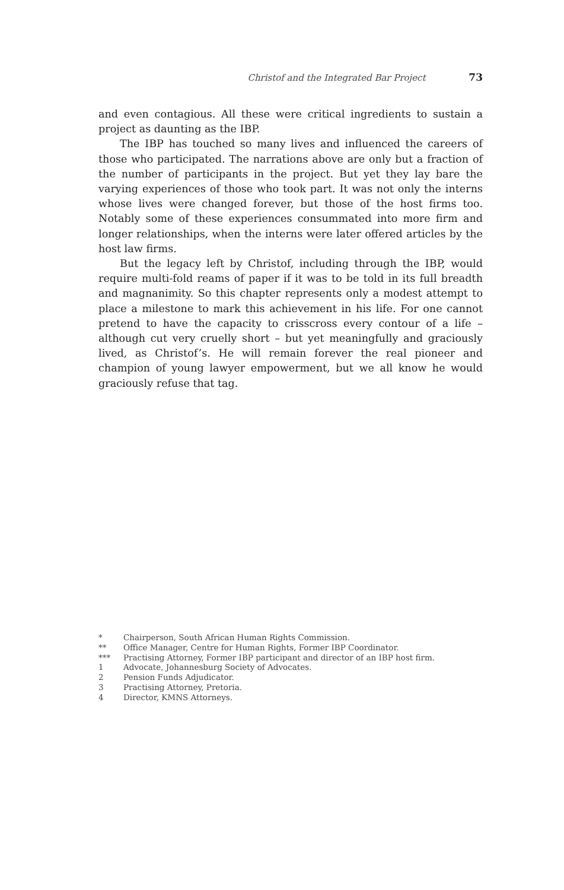Christof and the Integrated Bar Project 73
and even contagious. All these were critical ingredients to sustain a project as daunting as the IBP.
The IBP has touched so many lives and influenced the careers of those who participated. The narrations above are only but a fraction of the number of participants in the project. But yet they lay bare the varying experiences of those who took part. It was not only the interns whose lives were changed forever, but those of the host firms too. Notably some of these experiences consummated into more firm and longer relationships, when the interns were later offered articles by the host law firms.
But the legacy left by Christof, including through the IBP, would require multi-fold reams of paper if it was to be told in its full breadth and magnanimity. So this chapter represents only a modest attempt to place a milestone to mark this achievement in his life. For one cannot pretend to have the capacity to crisscross every contour of a life – although cut very cruelly short – but yet meaningfully and graciously lived, as Christof’s. He will remain forever the real pioneer and champion of young lawyer empowerment, but we all know he would graciously refuse that tag.
* Chairperson, South African Human Rights Commission.
** Office Manager, Centre for Human Rights, Former IBP Coordinator.
*** Practising Attorney, Former IBP participant and director of an IBP host firm.
1 Advocate, Johannesburg Society of Advocates.
2 Pension Funds Adjudicator.
3 Practising Attorney, Pretoria.
4 Director, KMNS Attorneys.